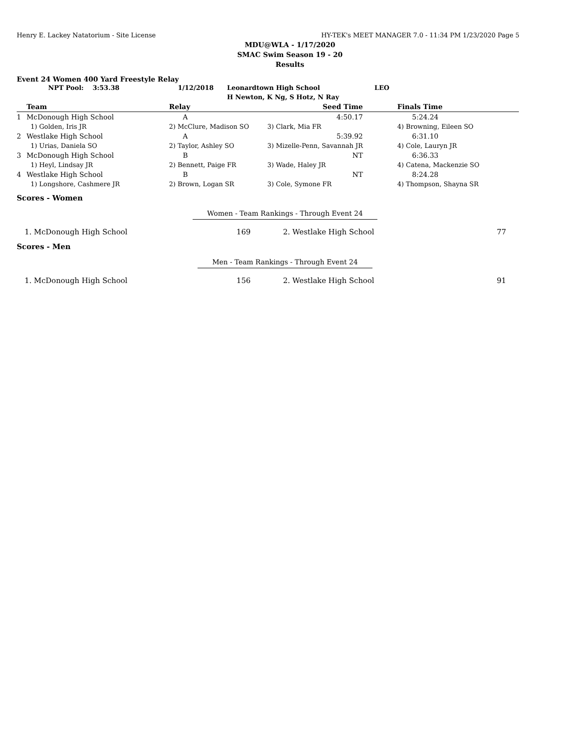Henry E. Lackey Natatorium - Site License HY-TEK's MEET MANAGER 7.0 - 11:34 PM 1/23/2020 Page 5
MDU@WLA - 1/17/2020
SMAC Swim Season 19 - 20
Results
Event 24 Women 400 Yard Freestyle Relay
| NPT Pool: 3:53.38 | 1/12/2018 | Leonardtown High School | LEO |
| | | H Newton, K Ng, S Hotz, N Ray | |
| | Team | Relay | Seed Time | Finals Time |
| --- | --- | --- | --- | --- |
| 1 | McDonough High School | A | 4:50.17 | 5:24.24 |
| | 1) Golden, Iris JR | 2) McClure, Madison SO | 3) Clark, Mia FR | 4) Browning, Eileen SO |
| 2 | Westlake High School | A | 5:39.92 | 6:31.10 |
| | 1) Urias, Daniela SO | 2) Taylor, Ashley SO | 3) Mizelle-Penn, Savannah JR | 4) Cole, Lauryn JR |
| 3 | McDonough High School | B | NT | 6:36.33 |
| | 1) Heyl, Lindsay JR | 2) Bennett, Paige FR | 3) Wade, Haley JR | 4) Catena, Mackenzie SO |
| 4 | Westlake High School | B | NT | 8:24.28 |
| | 1) Longshore, Cashmere JR | 2) Brown, Logan SR | 3) Cole, Symone FR | 4) Thompson, Shayna SR |
Scores - Women
Women - Team Rankings - Through Event 24
| 1. McDonough High School | 169 | 2. Westlake High School | 77 |
Scores - Men
Men - Team Rankings - Through Event 24
| 1. McDonough High School | 156 | 2. Westlake High School | 91 |